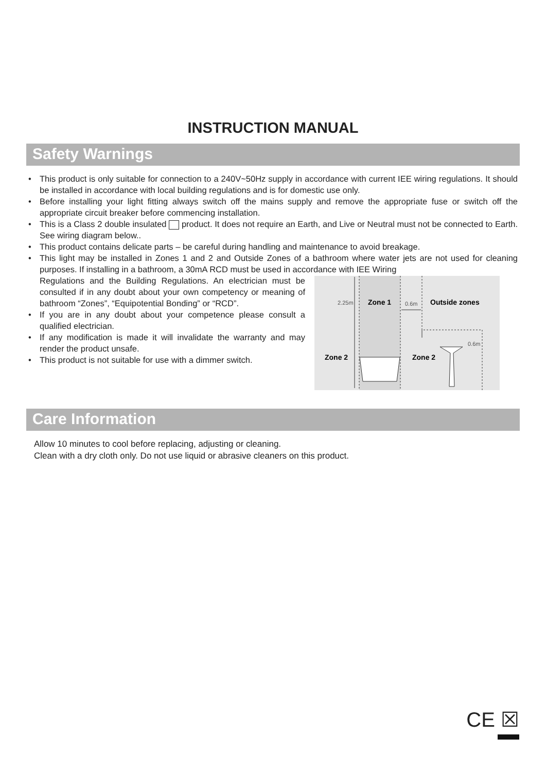INSTRUCTION MANUAL
Safety Warnings
• This product is only suitable for connection to a 240V~50Hz supply in accordance with current IEE wiring regulations. It should be installed in accordance with local building regulations and is for domestic use only.
• Before installing your light fitting always switch off the mains supply and remove the appropriate fuse or switch off the appropriate circuit breaker before commencing installation.
• This is a Class 2 double insulated product. It does not require an Earth, and Live or Neutral must not be connected to Earth. See wiring diagram below..
• This product contains delicate parts – be careful during handling and maintenance to avoid breakage.
• This light may be installed in Zones 1 and 2 and Outside Zones of a bathroom where water jets are not used for cleaning purposes. If installing in a bathroom, a 30mA RCD must be used in accordance with IEE Wiring
Regulations and the Building Regulations. An electrician must be consulted if in any doubt about your own competency or meaning of bathroom “Zones”, “Equipotential Bonding” or “RCD”.
• If you are in any doubt about your competence please consult a qualified electrician.
• If any modification is made it will invalidate the warranty and may render the product unsafe.
• This product is not suitable for use with a dimmer switch.
2.25m
Zone 1
0.6m
Outside zones
0.6m
Zone 2
Zone 2
Care Information
Allow 10 minutes to cool before replacing, adjusting or cleaning.
Clean with a dry cloth only. Do not use liquid or abrasive cleaners on this product.
CE ☒